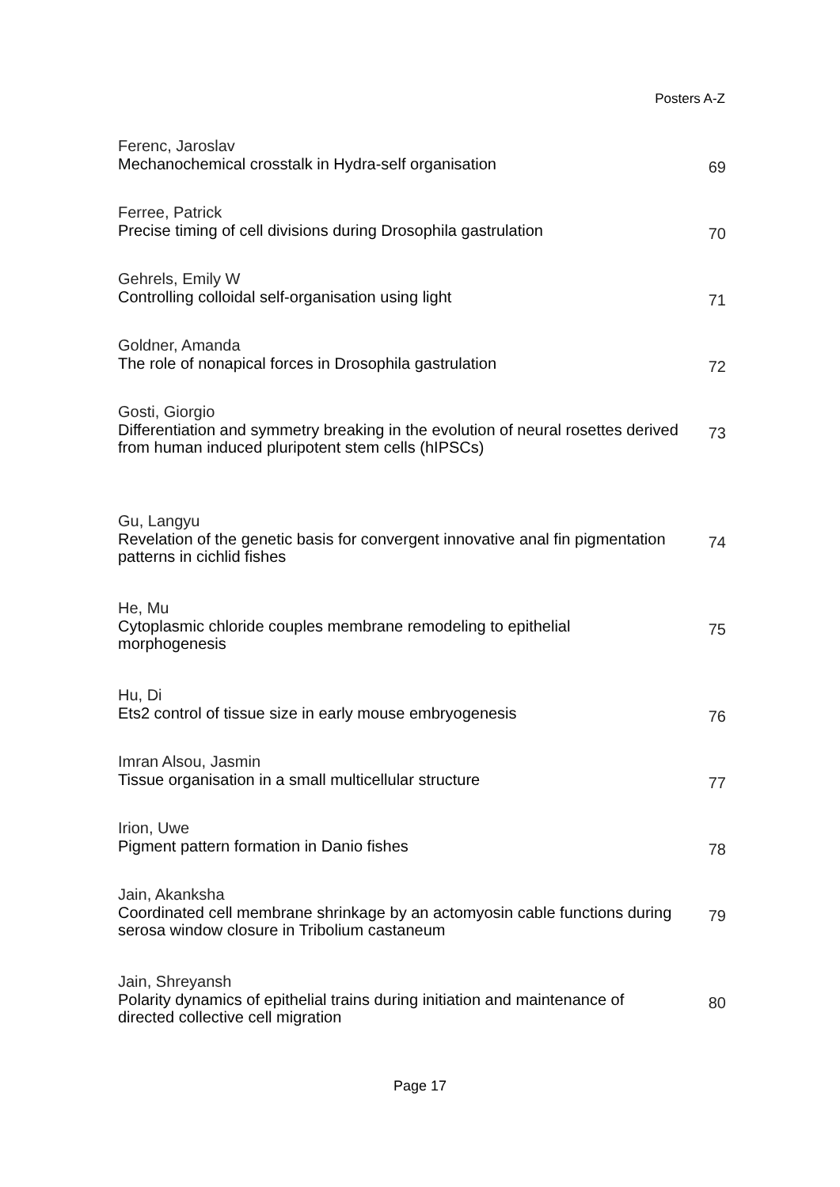Posters A-Z
Ferenc, Jaroslav
Mechanochemical crosstalk in Hydra-self organisation
69
Ferree, Patrick
Precise timing of cell divisions during Drosophila gastrulation
70
Gehrels, Emily W
Controlling colloidal self-organisation using light
71
Goldner, Amanda
The role of nonapical forces in Drosophila gastrulation
72
Gosti, Giorgio
Differentiation and symmetry breaking in the evolution of neural rosettes derived from human induced pluripotent stem cells (hIPSCs)
73
Gu, Langyu
Revelation of the genetic basis for convergent innovative anal fin pigmentation patterns in cichlid fishes
74
He, Mu
Cytoplasmic chloride couples membrane remodeling to epithelial morphogenesis
75
Hu, Di
Ets2 control of tissue size in early mouse embryogenesis
76
Imran Alsou, Jasmin
Tissue organisation in a small multicellular structure
77
Irion, Uwe
Pigment pattern formation in Danio fishes
78
Jain, Akanksha
Coordinated cell membrane shrinkage by an actomyosin cable functions during serosa window closure in Tribolium castaneum
79
Jain, Shreyansh
Polarity dynamics of epithelial trains during initiation and maintenance of directed collective cell migration
80
Page 17